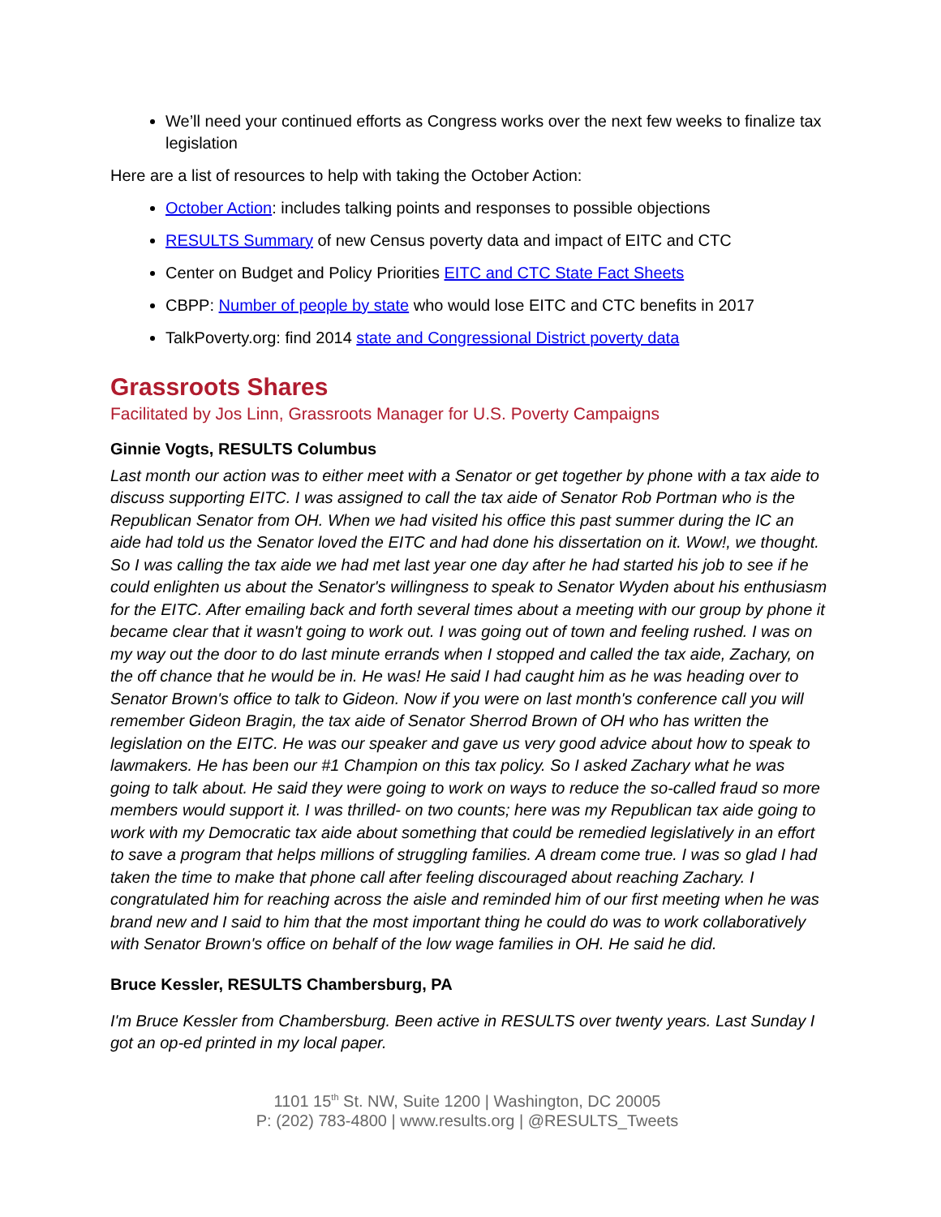We’ll need your continued efforts as Congress works over the next few weeks to finalize tax legislation
Here are a list of resources to help with taking the October Action:
October Action: includes talking points and responses to possible objections
RESULTS Summary of new Census poverty data and impact of EITC and CTC
Center on Budget and Policy Priorities EITC and CTC State Fact Sheets
CBPP: Number of people by state who would lose EITC and CTC benefits in 2017
TalkPoverty.org: find 2014 state and Congressional District poverty data
Grassroots Shares
Facilitated by Jos Linn, Grassroots Manager for U.S. Poverty Campaigns
Ginnie Vogts, RESULTS Columbus
Last month our action was to either meet with a Senator or get together by phone with a tax aide to discuss supporting EITC. I was assigned to call the tax aide of Senator Rob Portman who is the Republican Senator from OH. When we had visited his office this past summer during the IC an aide had told us the Senator loved the EITC and had done his dissertation on it. Wow!, we thought. So I was calling the tax aide we had met last year one day after he had started his job to see if he could enlighten us about the Senator's willingness to speak to Senator Wyden about his enthusiasm for the EITC. After emailing back and forth several times about a meeting with our group by phone it became clear that it wasn't going to work out. I was going out of town and feeling rushed. I was on my way out the door to do last minute errands when I stopped and called the tax aide, Zachary, on the off chance that he would be in. He was! He said I had caught him as he was heading over to Senator Brown's office to talk to Gideon. Now if you were on last month's conference call you will remember Gideon Bragin, the tax aide of Senator Sherrod Brown of OH who has written the legislation on the EITC. He was our speaker and gave us very good advice about how to speak to lawmakers. He has been our #1 Champion on this tax policy. So I asked Zachary what he was going to talk about. He said they were going to work on ways to reduce the so-called fraud so more members would support it. I was thrilled- on two counts; here was my Republican tax aide going to work with my Democratic tax aide about something that could be remedied legislatively in an effort to save a program that helps millions of struggling families. A dream come true. I was so glad I had taken the time to make that phone call after feeling discouraged about reaching Zachary. I congratulated him for reaching across the aisle and reminded him of our first meeting when he was brand new and I said to him that the most important thing he could do was to work collaboratively with Senator Brown's office on behalf of the low wage families in OH. He said he did.
Bruce Kessler, RESULTS Chambersburg, PA
I'm Bruce Kessler from Chambersburg. Been active in RESULTS over twenty years. Last Sunday I got an op-ed printed in my local paper.
1101 15<sup>th</sup> St. NW, Suite 1200 | Washington, DC 20005
P: (202) 783-4800 | www.results.org | @RESULTS_Tweets